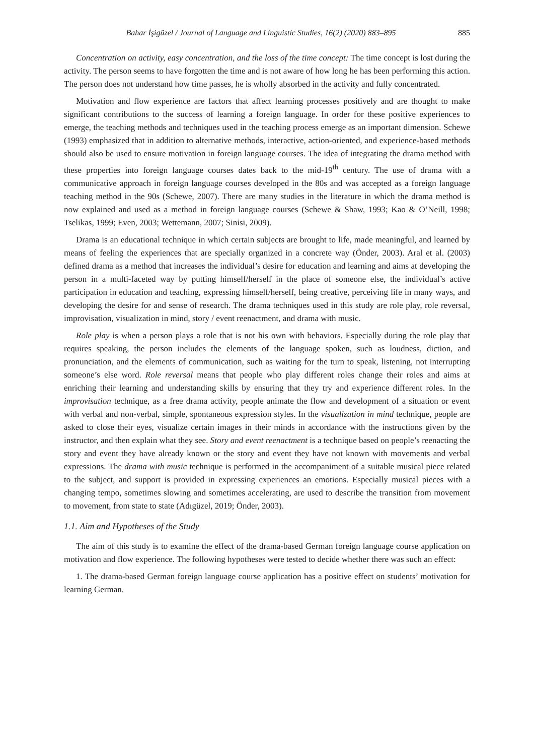Bahar İşigüzel / Journal of Language and Linguistic Studies, 16(2) (2020) 883–895 885
Concentration on activity, easy concentration, and the loss of the time concept: The time concept is lost during the activity. The person seems to have forgotten the time and is not aware of how long he has been performing this action. The person does not understand how time passes, he is wholly absorbed in the activity and fully concentrated.
Motivation and flow experience are factors that affect learning processes positively and are thought to make significant contributions to the success of learning a foreign language. In order for these positive experiences to emerge, the teaching methods and techniques used in the teaching process emerge as an important dimension. Schewe (1993) emphasized that in addition to alternative methods, interactive, action-oriented, and experience-based methods should also be used to ensure motivation in foreign language courses. The idea of integrating the drama method with these properties into foreign language courses dates back to the mid-19<sup>th</sup> century. The use of drama with a communicative approach in foreign language courses developed in the 80s and was accepted as a foreign language teaching method in the 90s (Schewe, 2007). There are many studies in the literature in which the drama method is now explained and used as a method in foreign language courses (Schewe & Shaw, 1993; Kao & O’Neill, 1998; Tselikas, 1999; Even, 2003; Wettemann, 2007; Sinisi, 2009).
Drama is an educational technique in which certain subjects are brought to life, made meaningful, and learned by means of feeling the experiences that are specially organized in a concrete way (Önder, 2003). Aral et al. (2003) defined drama as a method that increases the individual’s desire for education and learning and aims at developing the person in a multi-faceted way by putting himself/herself in the place of someone else, the individual’s active participation in education and teaching, expressing himself/herself, being creative, perceiving life in many ways, and developing the desire for and sense of research. The drama techniques used in this study are role play, role reversal, improvisation, visualization in mind, story / event reenactment, and drama with music.
Role play is when a person plays a role that is not his own with behaviors. Especially during the role play that requires speaking, the person includes the elements of the language spoken, such as loudness, diction, and pronunciation, and the elements of communication, such as waiting for the turn to speak, listening, not interrupting someone’s else word. Role reversal means that people who play different roles change their roles and aims at enriching their learning and understanding skills by ensuring that they try and experience different roles. In the improvisation technique, as a free drama activity, people animate the flow and development of a situation or event with verbal and non-verbal, simple, spontaneous expression styles. In the visualization in mind technique, people are asked to close their eyes, visualize certain images in their minds in accordance with the instructions given by the instructor, and then explain what they see. Story and event reenactment is a technique based on people’s reenacting the story and event they have already known or the story and event they have not known with movements and verbal expressions. The drama with music technique is performed in the accompaniment of a suitable musical piece related to the subject, and support is provided in expressing experiences an emotions. Especially musical pieces with a changing tempo, sometimes slowing and sometimes accelerating, are used to describe the transition from movement to movement, from state to state (Adıgüzel, 2019; Önder, 2003).
1.1. Aim and Hypotheses of the Study
The aim of this study is to examine the effect of the drama-based German foreign language course application on motivation and flow experience. The following hypotheses were tested to decide whether there was such an effect:
1. The drama-based German foreign language course application has a positive effect on students’ motivation for learning German.